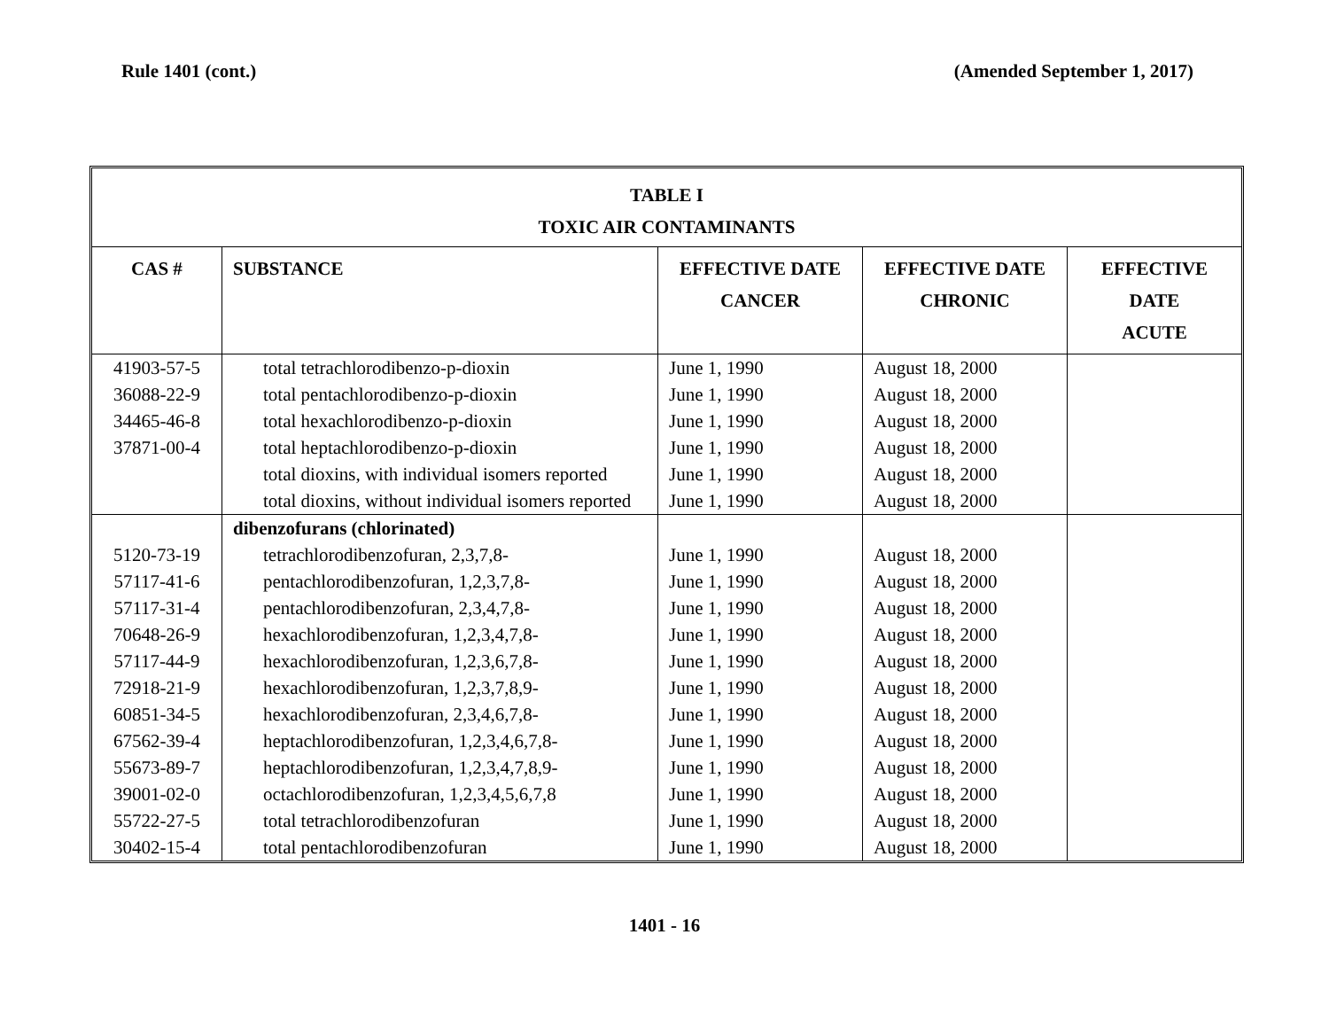Rule 1401 (cont.) (Amended September 1, 2017)
TABLE I
TOXIC AIR CONTAMINANTS
| CAS # | SUBSTANCE | EFFECTIVE DATE CANCER | EFFECTIVE DATE CHRONIC | EFFECTIVE DATE ACUTE |
| --- | --- | --- | --- | --- |
| 41903-57-5 | total tetrachlorodibenzo-p-dioxin | June 1, 1990 | August 18, 2000 | |
| 36088-22-9 | total pentachlorodibenzo-p-dioxin | June 1, 1990 | August 18, 2000 | |
| 34465-46-8 | total hexachlorodibenzo-p-dioxin | June 1, 1990 | August 18, 2000 | |
| 37871-00-4 | total heptachlorodibenzo-p-dioxin | June 1, 1990 | August 18, 2000 | |
| | total dioxins, with individual isomers reported | June 1, 1990 | August 18, 2000 | |
| | total dioxins, without individual isomers reported | June 1, 1990 | August 18, 2000 | |
| | dibenzofurans (chlorinated) | | | |
| 5120-73-19 | tetrachlorodibenzofuran, 2,3,7,8- | June 1, 1990 | August 18, 2000 | |
| 57117-41-6 | pentachlorodibenzofuran, 1,2,3,7,8- | June 1, 1990 | August 18, 2000 | |
| 57117-31-4 | pentachlorodibenzofuran, 2,3,4,7,8- | June 1, 1990 | August 18, 2000 | |
| 70648-26-9 | hexachlorodibenzofuran, 1,2,3,4,7,8- | June 1, 1990 | August 18, 2000 | |
| 57117-44-9 | hexachlorodibenzofuran, 1,2,3,6,7,8- | June 1, 1990 | August 18, 2000 | |
| 72918-21-9 | hexachlorodibenzofuran, 1,2,3,7,8,9- | June 1, 1990 | August 18, 2000 | |
| 60851-34-5 | hexachlorodibenzofuran, 2,3,4,6,7,8- | June 1, 1990 | August 18, 2000 | |
| 67562-39-4 | heptachlorodibenzofuran, 1,2,3,4,6,7,8- | June 1, 1990 | August 18, 2000 | |
| 55673-89-7 | heptachlorodibenzofuran, 1,2,3,4,7,8,9- | June 1, 1990 | August 18, 2000 | |
| 39001-02-0 | octachlorodibenzofuran, 1,2,3,4,5,6,7,8 | June 1, 1990 | August 18, 2000 | |
| 55722-27-5 | total tetrachlorodibenzofuran | June 1, 1990 | August 18, 2000 | |
| 30402-15-4 | total pentachlorodibenzofuran | June 1, 1990 | August 18, 2000 | |
1401 - 16